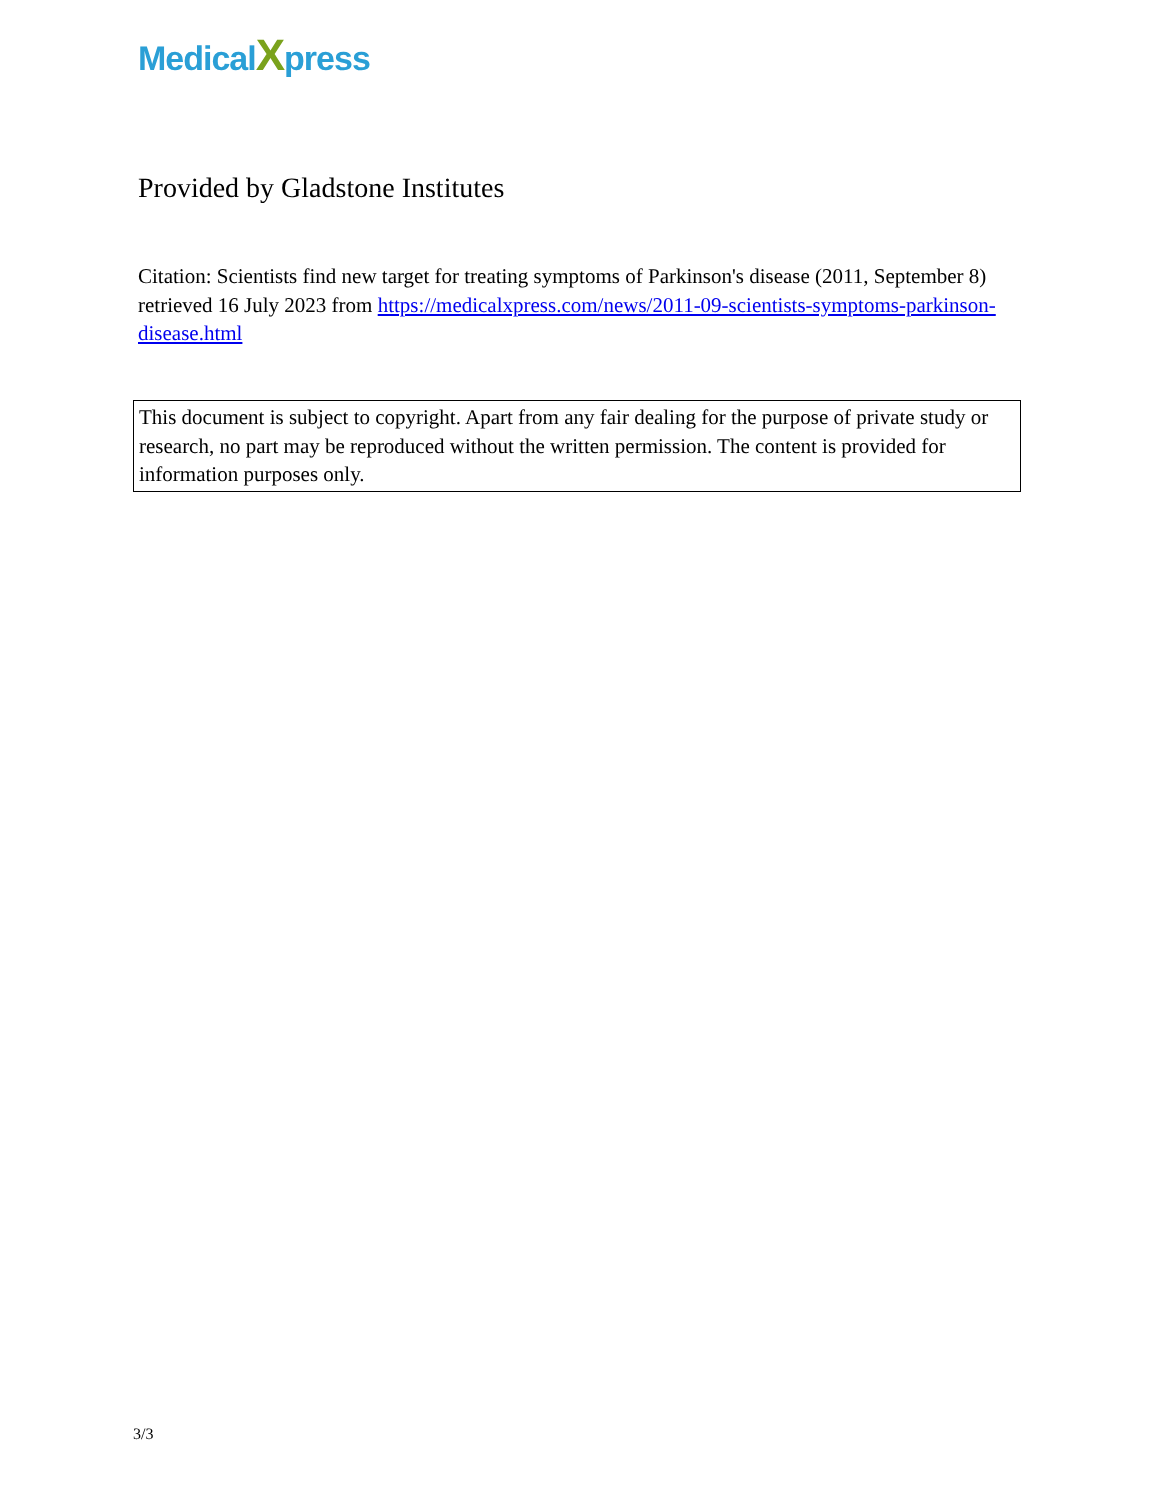MedicalXpress
Provided by Gladstone Institutes
Citation: Scientists find new target for treating symptoms of Parkinson's disease (2011, September 8) retrieved 16 July 2023 from https://medicalxpress.com/news/2011-09-scientists-symptoms-parkinson-disease.html
This document is subject to copyright. Apart from any fair dealing for the purpose of private study or research, no part may be reproduced without the written permission. The content is provided for information purposes only.
3/3